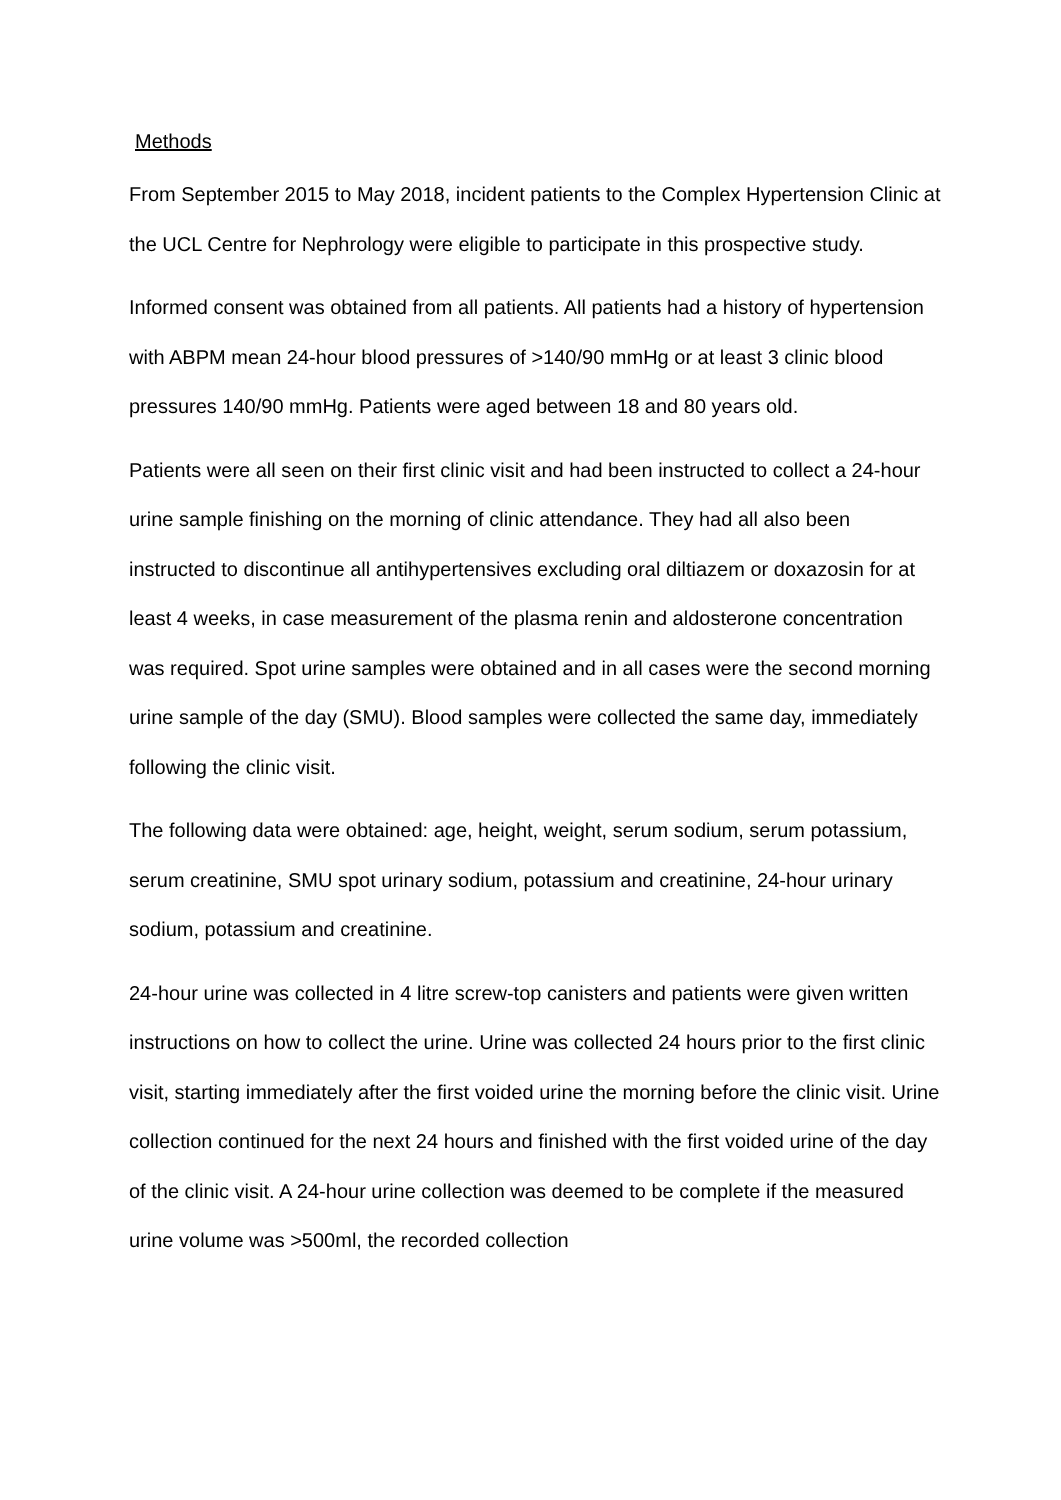Methods
From September 2015 to May 2018, incident patients to the Complex Hypertension Clinic at the UCL Centre for Nephrology were eligible to participate in this prospective study.
Informed consent was obtained from all patients. All patients had a history of hypertension with ABPM mean 24-hour blood pressures of >140/90 mmHg or at least 3 clinic blood pressures 140/90 mmHg. Patients were aged between 18 and 80 years old.
Patients were all seen on their first clinic visit and had been instructed to collect a 24-hour urine sample finishing on the morning of clinic attendance. They had all also been instructed to discontinue all antihypertensives excluding oral diltiazem or doxazosin for at least 4 weeks, in case measurement of the plasma renin and aldosterone concentration was required. Spot urine samples were obtained and in all cases were the second morning urine sample of the day (SMU). Blood samples were collected the same day, immediately following the clinic visit.
The following data were obtained: age, height, weight, serum sodium, serum potassium, serum creatinine, SMU spot urinary sodium, potassium and creatinine, 24-hour urinary sodium, potassium and creatinine.
24-hour urine was collected in 4 litre screw-top canisters and patients were given written instructions on how to collect the urine. Urine was collected 24 hours prior to the first clinic visit, starting immediately after the first voided urine the morning before the clinic visit. Urine collection continued for the next 24 hours and finished with the first voided urine of the day of the clinic visit. A 24-hour urine collection was deemed to be complete if the measured urine volume was >500ml, the recorded collection